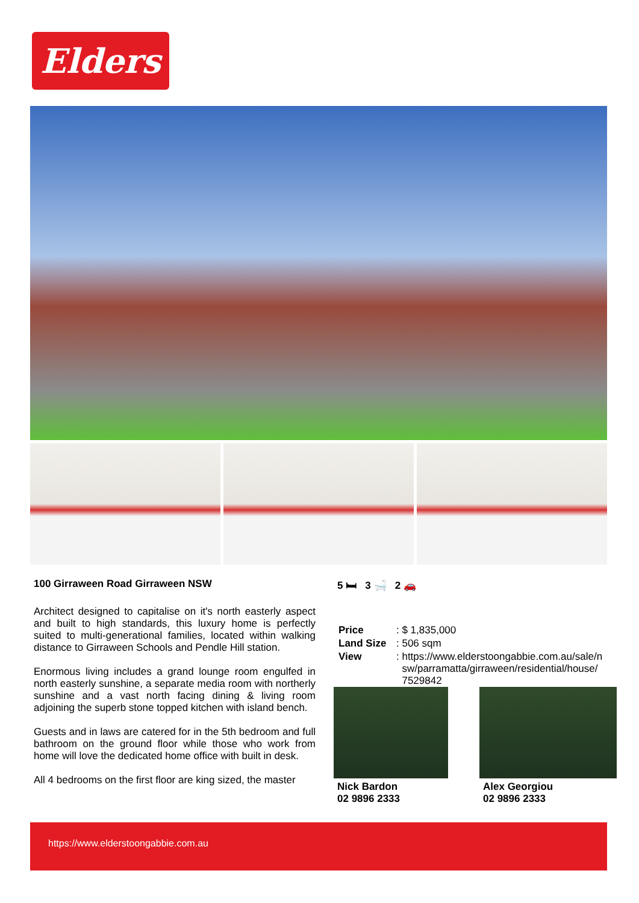Elders
100 Girraween Road Girraween NSW
Architect designed to capitalise on it's north easterly aspect and built to high standards, this luxury home is perfectly suited to multi-generational families, located within walking distance to Girraween Schools and Pendle Hill station.
Enormous living includes a grand lounge room engulfed in north easterly sunshine, a separate media room with northerly sunshine and a vast north facing dining & living room adjoining the superb stone topped kitchen with island bench.
Guests and in laws are catered for in the 5th bedroom and full bathroom on the ground floor while those who work from home will love the dedicated home office with built in desk.
All 4 bedrooms on the first floor are king sized, the master
5 🛏 3 🛁 2 🚗
| Price | : $ 1,835,000 |
| Land Size | : 506 sqm |
| View | : https://www.elderstoongabbie.com.au/sale/n sw/parramatta/girraween/residential/house/ 7529842 |
Nick Bardon
02 9896 2333
Alex Georgiou
02 9896 2333
https://www.elderstoongabbie.com.au